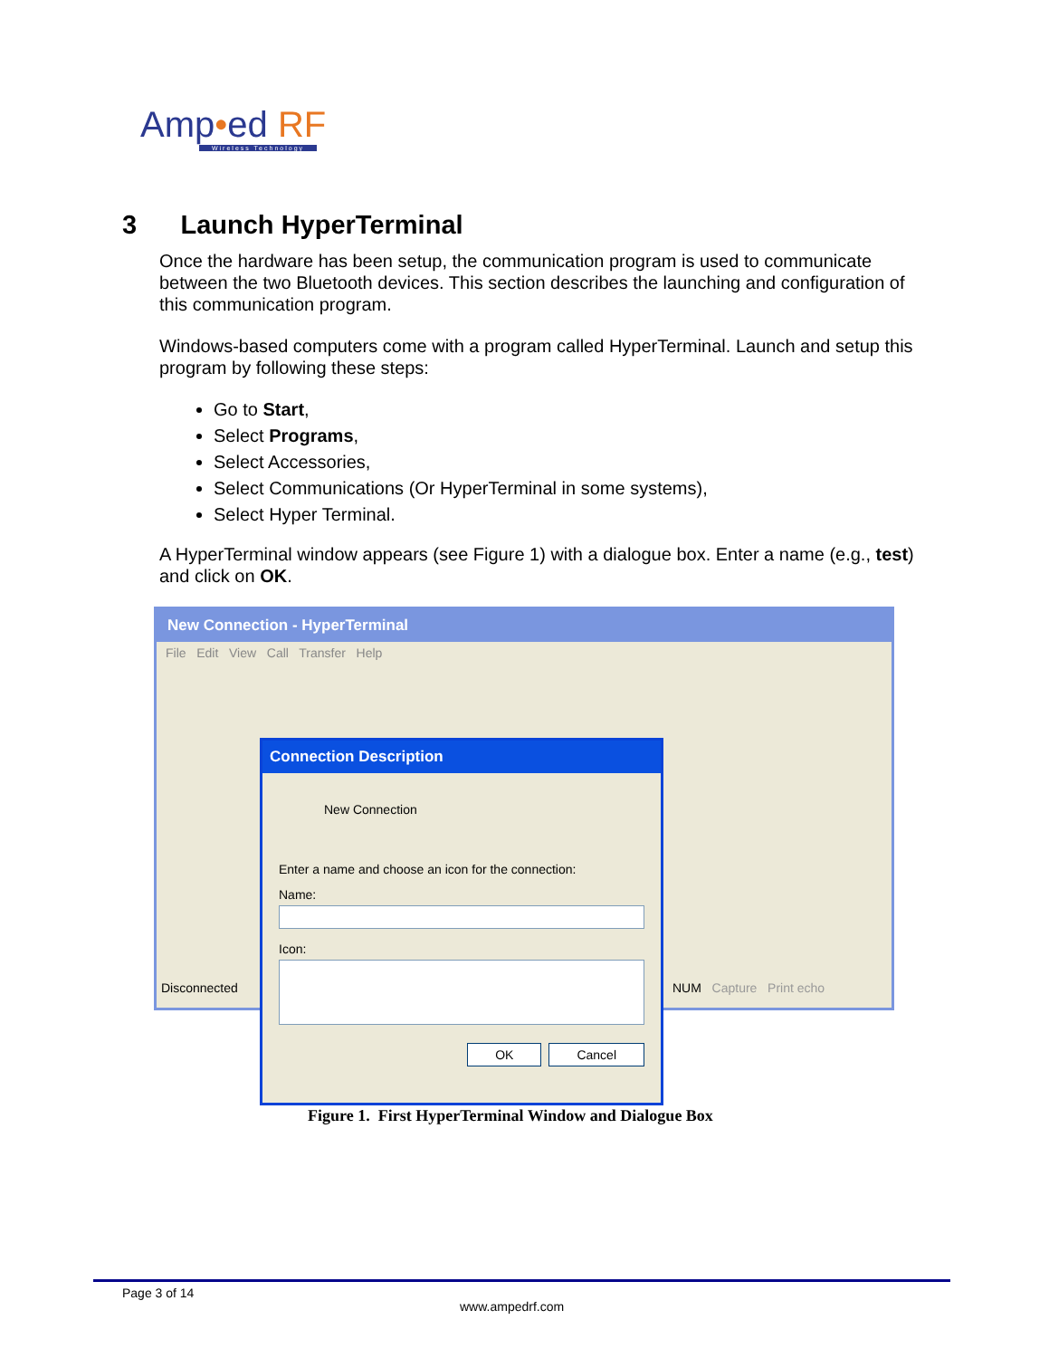Amp•ed RF
Wireless Technology
3 Launch HyperTerminal
Once the hardware has been setup, the communication program is used to communicate between the two Bluetooth devices. This section describes the launching and configuration of this communication program.
Windows-based computers come with a program called HyperTerminal. Launch and setup this program by following these steps:
Go to Start,
Select Programs,
Select Accessories,
Select Communications (Or HyperTerminal in some systems),
Select Hyper Terminal.
A HyperTerminal window appears (see Figure 1) with a dialogue box. Enter a name (e.g., test) and click on OK.
New Connection - HyperTerminal
File Edit View Call Transfer Help
Disconnected NUM Capture Print echo
Connection Description
New Connection
Enter a name and choose an icon for the connection:
Name:
Icon:
OK Cancel
Figure 1. First HyperTerminal Window and Dialogue Box
Page 3 of 14
www.ampedrf.com